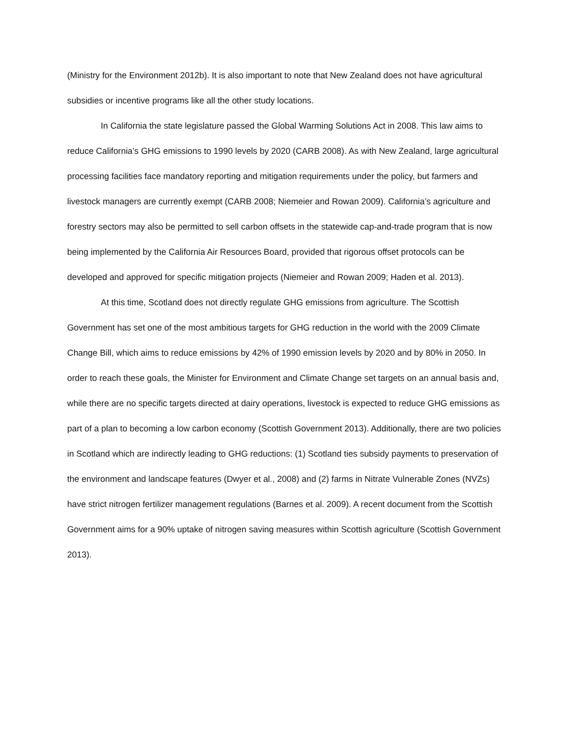(Ministry for the Environment 2012b). It is also important to note that New Zealand does not have agricultural subsidies or incentive programs like all the other study locations.
In California the state legislature passed the Global Warming Solutions Act in 2008. This law aims to reduce California’s GHG emissions to 1990 levels by 2020 (CARB 2008). As with New Zealand, large agricultural processing facilities face mandatory reporting and mitigation requirements under the policy, but farmers and livestock managers are currently exempt (CARB 2008; Niemeier and Rowan 2009). California’s agriculture and forestry sectors may also be permitted to sell carbon offsets in the statewide cap-and-trade program that is now being implemented by the California Air Resources Board, provided that rigorous offset protocols can be developed and approved for specific mitigation projects (Niemeier and Rowan 2009; Haden et al. 2013).
At this time, Scotland does not directly regulate GHG emissions from agriculture. The Scottish Government has set one of the most ambitious targets for GHG reduction in the world with the 2009 Climate Change Bill, which aims to reduce emissions by 42% of 1990 emission levels by 2020 and by 80% in 2050. In order to reach these goals, the Minister for Environment and Climate Change set targets on an annual basis and, while there are no specific targets directed at dairy operations, livestock is expected to reduce GHG emissions as part of a plan to becoming a low carbon economy (Scottish Government 2013). Additionally, there are two policies in Scotland which are indirectly leading to GHG reductions: (1) Scotland ties subsidy payments to preservation of the environment and landscape features (Dwyer et al., 2008) and (2) farms in Nitrate Vulnerable Zones (NVZs) have strict nitrogen fertilizer management regulations (Barnes et al. 2009). A recent document from the Scottish Government aims for a 90% uptake of nitrogen saving measures within Scottish agriculture (Scottish Government 2013).